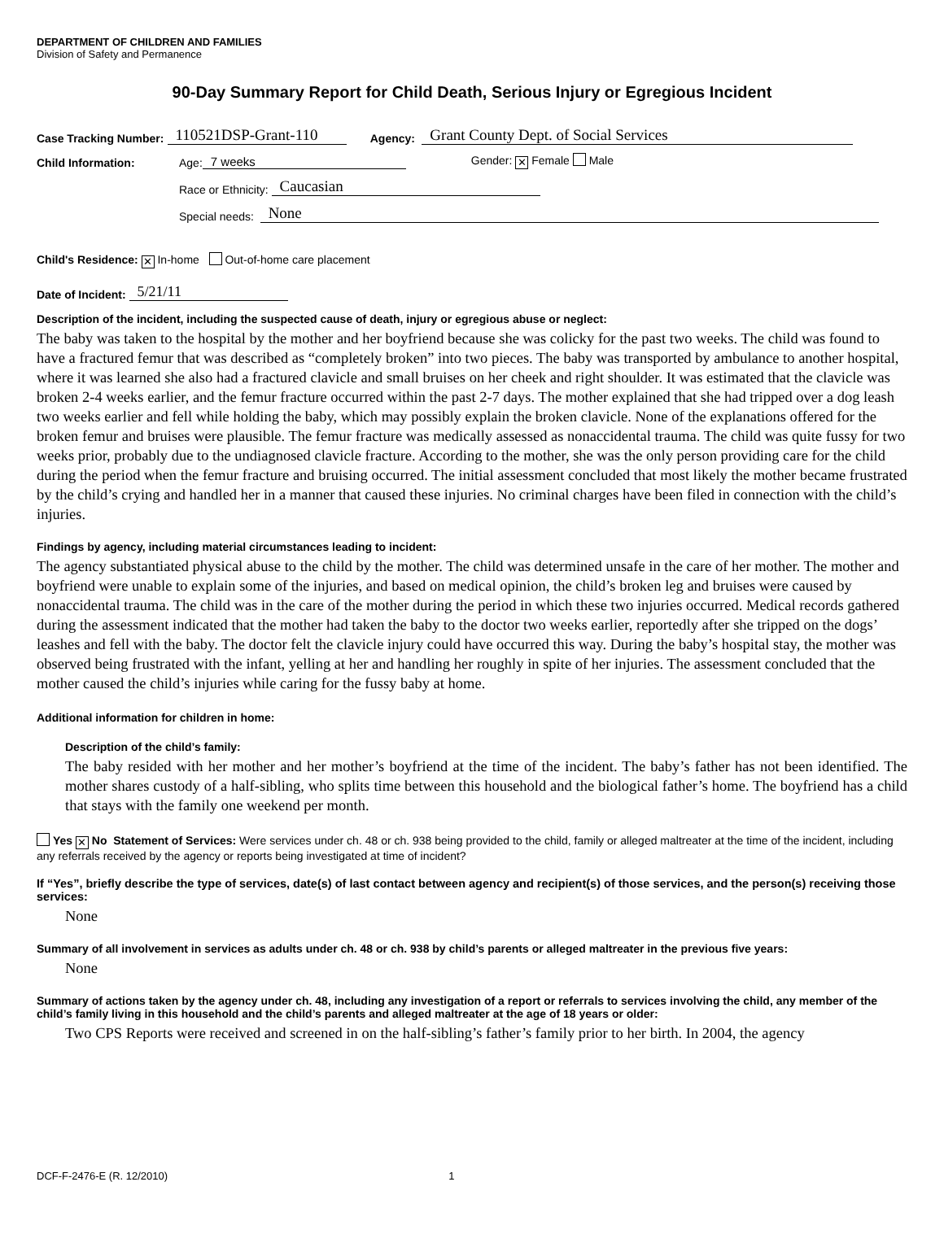DEPARTMENT OF CHILDREN AND FAMILIES
Division of Safety and Permanence
90-Day Summary Report for Child Death, Serious Injury or Egregious Incident
Case Tracking Number: 110521DSP-Grant-110 Agency: Grant County Dept. of Social Services
Child Information: Age: 7 weeks Gender: ✕ Female Male
Race or Ethnicity: Caucasian
Special needs: None
Child's Residence: ✕ In-home Out-of-home care placement
Date of Incident: 5/21/11
Description of the incident, including the suspected cause of death, injury or egregious abuse or neglect:
The baby was taken to the hospital by the mother and her boyfriend because she was colicky for the past two weeks. The child was found to have a fractured femur that was described as “completely broken” into two pieces. The baby was transported by ambulance to another hospital, where it was learned she also had a fractured clavicle and small bruises on her cheek and right shoulder. It was estimated that the clavicle was broken 2-4 weeks earlier, and the femur fracture occurred within the past 2-7 days. The mother explained that she had tripped over a dog leash two weeks earlier and fell while holding the baby, which may possibly explain the broken clavicle. None of the explanations offered for the broken femur and bruises were plausible. The femur fracture was medically assessed as nonaccidental trauma. The child was quite fussy for two weeks prior, probably due to the undiagnosed clavicle fracture. According to the mother, she was the only person providing care for the child during the period when the femur fracture and bruising occurred. The initial assessment concluded that most likely the mother became frustrated by the child’s crying and handled her in a manner that caused these injuries. No criminal charges have been filed in connection with the child’s injuries.
Findings by agency, including material circumstances leading to incident:
The agency substantiated physical abuse to the child by the mother. The child was determined unsafe in the care of her mother. The mother and boyfriend were unable to explain some of the injuries, and based on medical opinion, the child’s broken leg and bruises were caused by nonaccidental trauma. The child was in the care of the mother during the period in which these two injuries occurred. Medical records gathered during the assessment indicated that the mother had taken the baby to the doctor two weeks earlier, reportedly after she tripped on the dogs’ leashes and fell with the baby. The doctor felt the clavicle injury could have occurred this way. During the baby’s hospital stay, the mother was observed being frustrated with the infant, yelling at her and handling her roughly in spite of her injuries. The assessment concluded that the mother caused the child’s injuries while caring for the fussy baby at home.
Additional information for children in home:
Description of the child’s family:
The baby resided with her mother and her mother’s boyfriend at the time of the incident. The baby’s father has not been identified. The mother shares custody of a half-sibling, who splits time between this household and the biological father’s home. The boyfriend has a child that stays with the family one weekend per month.
Yes ✕ No Statement of Services: Were services under ch. 48 or ch. 938 being provided to the child, family or alleged maltreater at the time of the incident, including any referrals received by the agency or reports being investigated at time of incident?
If “Yes”, briefly describe the type of services, date(s) of last contact between agency and recipient(s) of those services, and the person(s) receiving those services:
None
Summary of all involvement in services as adults under ch. 48 or ch. 938 by child’s parents or alleged maltreater in the previous five years:
None
Summary of actions taken by the agency under ch. 48, including any investigation of a report or referrals to services involving the child, any member of the child’s family living in this household and the child’s parents and alleged maltreater at the age of 18 years or older:
Two CPS Reports were received and screened in on the half-sibling’s father’s family prior to her birth. In 2004, the agency
DCF-F-2476-E (R. 12/2010) 1